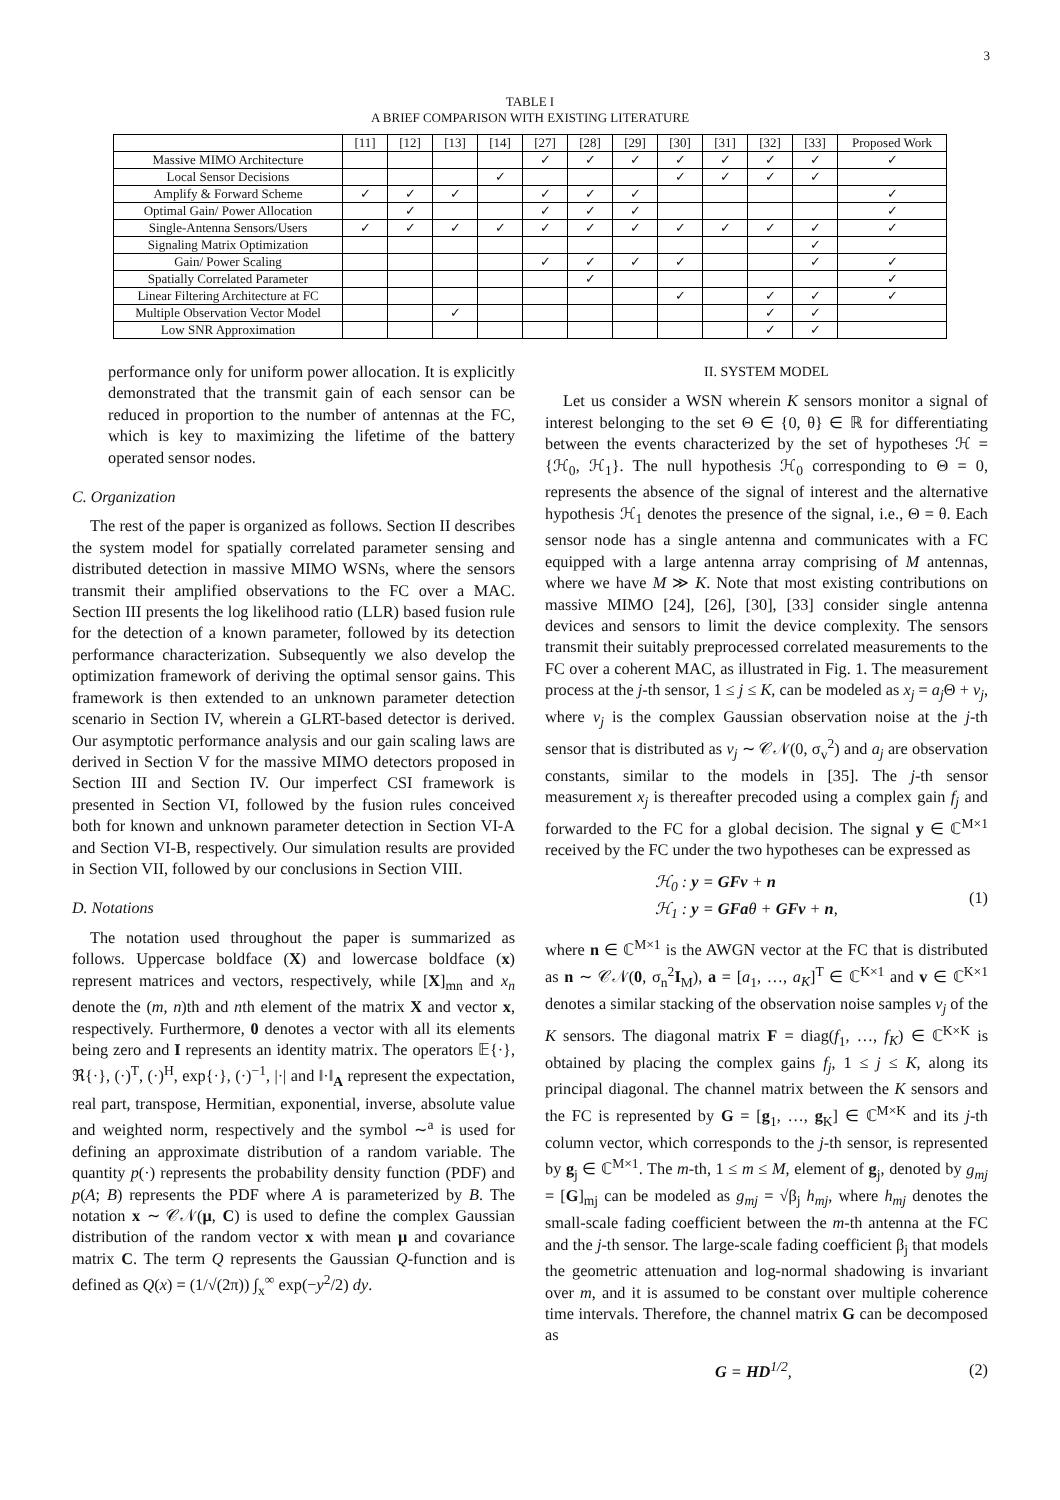3
TABLE I
A BRIEF COMPARISON WITH EXISTING LITERATURE
| | [11] | [12] | [13] | [14] | [27] | [28] | [29] | [30] | [31] | [32] | [33] | Proposed Work |
| --- | --- | --- | --- | --- | --- | --- | --- | --- | --- | --- | --- | --- |
| Massive MIMO Architecture | | | | | ✓ | ✓ | ✓ | ✓ | ✓ | ✓ | ✓ | ✓ |
| Local Sensor Decisions | | | | ✓ | | | | ✓ | ✓ | ✓ | ✓ | |
| Amplify & Forward Scheme | ✓ | ✓ | ✓ | | ✓ | ✓ | ✓ | | | | | ✓ |
| Optimal Gain/ Power Allocation | | ✓ | | | ✓ | ✓ | ✓ | | | | | ✓ |
| Single-Antenna Sensors/Users | ✓ | ✓ | ✓ | ✓ | ✓ | ✓ | ✓ | ✓ | ✓ | ✓ | ✓ | ✓ |
| Signaling Matrix Optimization | | | | | | | | | | | ✓ | |
| Gain/ Power Scaling | | | | | ✓ | ✓ | ✓ | ✓ | | | ✓ | ✓ |
| Spatially Correlated Parameter | | | | | | ✓ | | | | | | ✓ |
| Linear Filtering Architecture at FC | | | | | | | | ✓ | | ✓ | ✓ | ✓ |
| Multiple Observation Vector Model | | | ✓ | | | | | | | ✓ | ✓ | |
| Low SNR Approximation | | | | | | | | | | ✓ | ✓ | |
performance only for uniform power allocation. It is explicitly demonstrated that the transmit gain of each sensor can be reduced in proportion to the number of antennas at the FC, which is key to maximizing the lifetime of the battery operated sensor nodes.
C. Organization
The rest of the paper is organized as follows. Section II describes the system model for spatially correlated parameter sensing and distributed detection in massive MIMO WSNs, where the sensors transmit their amplified observations to the FC over a MAC. Section III presents the log likelihood ratio (LLR) based fusion rule for the detection of a known parameter, followed by its detection performance characterization. Subsequently we also develop the optimization framework of deriving the optimal sensor gains. This framework is then extended to an unknown parameter detection scenario in Section IV, wherein a GLRT-based detector is derived. Our asymptotic performance analysis and our gain scaling laws are derived in Section V for the massive MIMO detectors proposed in Section III and Section IV. Our imperfect CSI framework is presented in Section VI, followed by the fusion rules conceived both for known and unknown parameter detection in Section VI-A and Section VI-B, respectively. Our simulation results are provided in Section VII, followed by our conclusions in Section VIII.
D. Notations
The notation used throughout the paper is summarized as follows. Uppercase boldface (X) and lowercase boldface (x) represent matrices and vectors, respectively, while [X]<sub>mn</sub> and x<sub>n</sub> denote the (m, n)th and nth element of the matrix X and vector x, respectively. Furthermore, 0 denotes a vector with all its elements being zero and I represents an identity matrix. The operators 𝔼{·}, ℜ{·}, (·)<sup>T</sup>, (·)<sup>H</sup>, exp{·}, (·)<sup>−1</sup>, |·| and ‖·‖<sub>A</sub> represent the expectation, real part, transpose, Hermitian, exponential, inverse, absolute value and weighted norm, respectively and the symbol ∼<sup>a</sup> is used for defining an approximate distribution of a random variable. The quantity p(·) represents the probability density function (PDF) and p(A; B) represents the PDF where A is parameterized by B. The notation x ∼ 𝒞𝒩(μ, C) is used to define the complex Gaussian distribution of the random vector x with mean μ and covariance matrix C. The term Q represents the Gaussian Q-function and is defined as Q(x) = (1/√(2π)) ∫<sub>x</sub><sup>∞</sup> exp(−y<sup>2</sup>/2) dy.
II. SYSTEM MODEL
Let us consider a WSN wherein K sensors monitor a signal of interest belonging to the set Θ ∈ {0, θ} ∈ ℝ for differentiating between the events characterized by the set of hypotheses ℋ = {ℋ<sub>0</sub>, ℋ<sub>1</sub>}. The null hypothesis ℋ<sub>0</sub> corresponding to Θ = 0, represents the absence of the signal of interest and the alternative hypothesis ℋ<sub>1</sub> denotes the presence of the signal, i.e., Θ = θ. Each sensor node has a single antenna and communicates with a FC equipped with a large antenna array comprising of M antennas, where we have M ≫ K. Note that most existing contributions on massive MIMO [24], [26], [30], [33] consider single antenna devices and sensors to limit the device complexity. The sensors transmit their suitably preprocessed correlated measurements to the FC over a coherent MAC, as illustrated in Fig. 1. The measurement process at the j-th sensor, 1 ≤ j ≤ K, can be modeled as x<sub>j</sub> = a<sub>j</sub> Θ + v<sub>j</sub>, where v<sub>j</sub> is the complex Gaussian observation noise at the j-th sensor that is distributed as v<sub>j</sub> ∼ 𝒞𝒩(0, σ<sub>v</sub><sup>2</sup>) and a<sub>j</sub> are observation constants, similar to the models in [35]. The j-th sensor measurement x<sub>j</sub> is thereafter precoded using a complex gain f<sub>j</sub> and forwarded to the FC for a global decision. The signal y ∈ ℂ<sup>M×1</sup> received by the FC under the two hypotheses can be expressed as
ℋ<sub>0</sub> : y = GFv + n
ℋ<sub>1</sub> : y = GFaθ + GFv + n,
(1)
where n ∈ ℂ<sup>M×1</sup> is the AWGN vector at the FC that is distributed as n ∼ 𝒞𝒩(0, σ<sub>n</sub><sup>2</sup>I<sub>M</sub>), a = [a<sub>1</sub>, …, a<sub>K</sub>]<sup>T</sup> ∈ ℂ<sup>K×1</sup> and v ∈ ℂ<sup>K×1</sup> denotes a similar stacking of the observation noise samples v<sub>j</sub> of the K sensors. The diagonal matrix F = diag(f<sub>1</sub>, …, f<sub>K</sub>) ∈ ℂ<sup>K×K</sup> is obtained by placing the complex gains f<sub>j</sub>, 1 ≤ j ≤ K, along its principal diagonal. The channel matrix between the K sensors and the FC is represented by G = [g<sub>1</sub>, …, g<sub>K</sub>] ∈ ℂ<sup>M×K</sup> and its j-th column vector, which corresponds to the j-th sensor, is represented by g<sub>j</sub> ∈ ℂ<sup>M×1</sup>. The m-th, 1 ≤ m ≤ M, element of g<sub>j</sub>, denoted by g<sub>mj</sub> = [G]<sub>mj</sub> can be modeled as g<sub>mj</sub> = √β<sub>j</sub> h<sub>mj</sub>, where h<sub>mj</sub> denotes the small-scale fading coefficient between the m-th antenna at the FC and the j-th sensor. The large-scale fading coefficient β<sub>j</sub> that models the geometric attenuation and log-normal shadowing is invariant over m, and it is assumed to be constant over multiple coherence time intervals. Therefore, the channel matrix G can be decomposed as
G = HD<sup>1/2</sup>, (2)